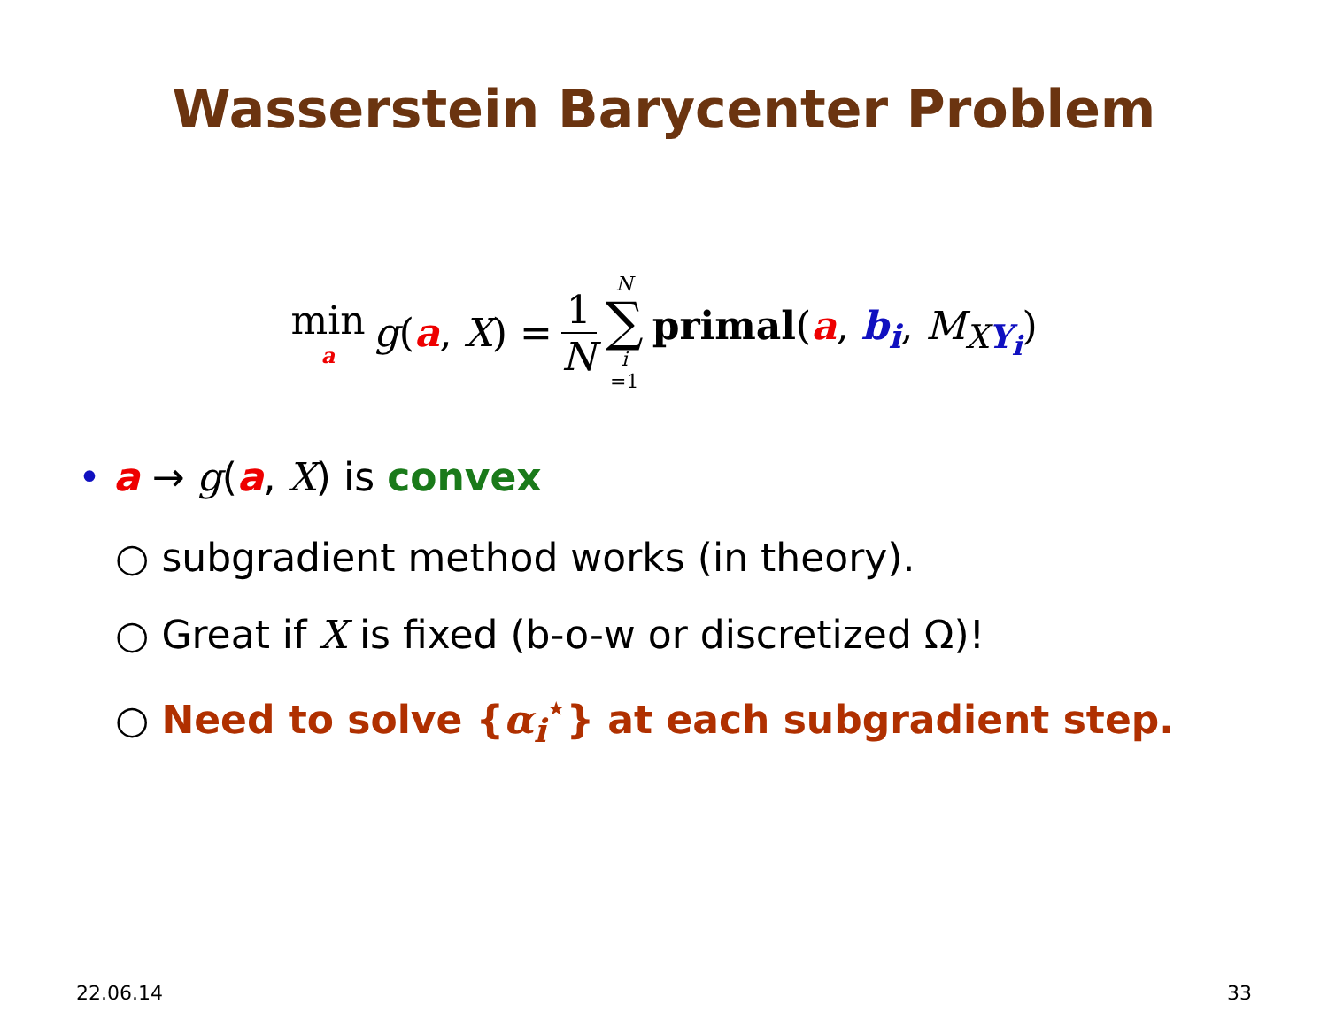Wasserstein Barycenter Problem
min a g(a, X) = 1 N N ∑ i =1 primal(a, b<sub>i</sub>, M<sub>XY<sub>i</sub></sub>)
• a → g(a, X) is convex
○ subgradient method works (in theory).
○ Great if X is fixed (b-o-w or discretized Ω)!
○ Need to solve {α<sub>i</sub><sup>⋆</sup>} at each subgradient step.
22.06.14 33